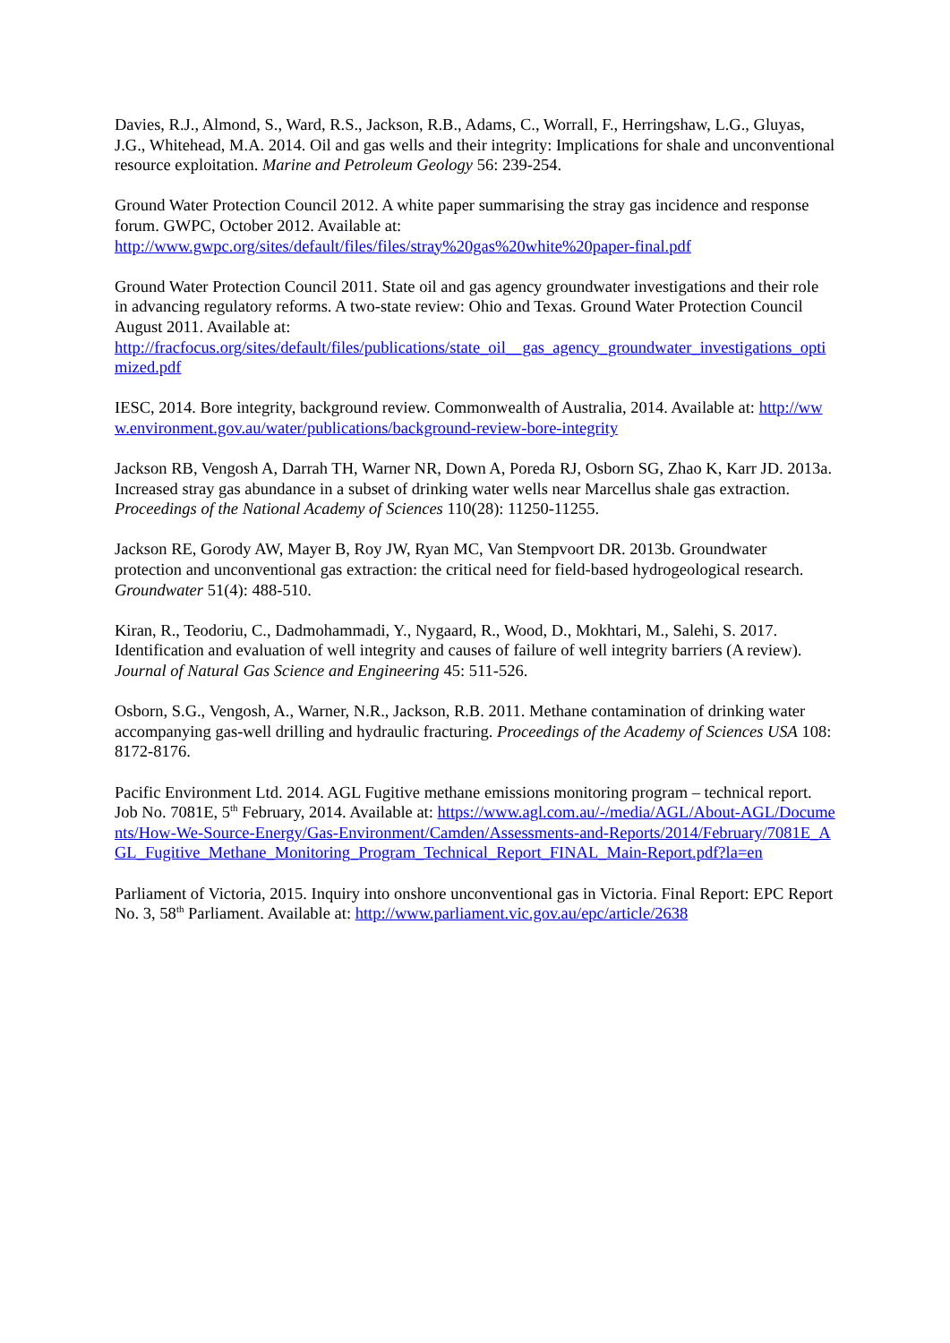Davies, R.J., Almond, S., Ward, R.S., Jackson, R.B., Adams, C., Worrall, F., Herringshaw, L.G., Gluyas, J.G., Whitehead, M.A. 2014. Oil and gas wells and their integrity: Implications for shale and unconventional resource exploitation. Marine and Petroleum Geology 56: 239-254.
Ground Water Protection Council 2012. A white paper summarising the stray gas incidence and response forum. GWPC, October 2012. Available at:
http://www.gwpc.org/sites/default/files/files/stray%20gas%20white%20paper-final.pdf
Ground Water Protection Council 2011. State oil and gas agency groundwater investigations and their role in advancing regulatory reforms. A two-state review: Ohio and Texas. Ground Water Protection Council August 2011. Available at:
http://fracfocus.org/sites/default/files/publications/state_oil__gas_agency_groundwater_investigations_optimized.pdf
IESC, 2014. Bore integrity, background review. Commonwealth of Australia, 2014. Available at: http://www.environment.gov.au/water/publications/background-review-bore-integrity
Jackson RB, Vengosh A, Darrah TH, Warner NR, Down A, Poreda RJ, Osborn SG, Zhao K, Karr JD. 2013a. Increased stray gas abundance in a subset of drinking water wells near Marcellus shale gas extraction. Proceedings of the National Academy of Sciences 110(28): 11250-11255.
Jackson RE, Gorody AW, Mayer B, Roy JW, Ryan MC, Van Stempvoort DR. 2013b. Groundwater protection and unconventional gas extraction: the critical need for field-based hydrogeological research. Groundwater 51(4): 488-510.
Kiran, R., Teodoriu, C., Dadmohammadi, Y., Nygaard, R., Wood, D., Mokhtari, M., Salehi, S. 2017. Identification and evaluation of well integrity and causes of failure of well integrity barriers (A review). Journal of Natural Gas Science and Engineering 45: 511-526.
Osborn, S.G., Vengosh, A., Warner, N.R., Jackson, R.B. 2011. Methane contamination of drinking water accompanying gas-well drilling and hydraulic fracturing. Proceedings of the Academy of Sciences USA 108: 8172-8176.
Pacific Environment Ltd. 2014. AGL Fugitive methane emissions monitoring program – technical report. Job No. 7081E, 5<sup>th</sup> February, 2014. Available at: https://www.agl.com.au/-/media/AGL/About-AGL/Documents/How-We-Source-Energy/Gas-Environment/Camden/Assessments-and-Reports/2014/February/7081E_AGL_Fugitive_Methane_Monitoring_Program_Technical_Report_FINAL_Main-Report.pdf?la=en
Parliament of Victoria, 2015. Inquiry into onshore unconventional gas in Victoria. Final Report: EPC Report No. 3, 58<sup>th</sup> Parliament. Available at: http://www.parliament.vic.gov.au/epc/article/2638